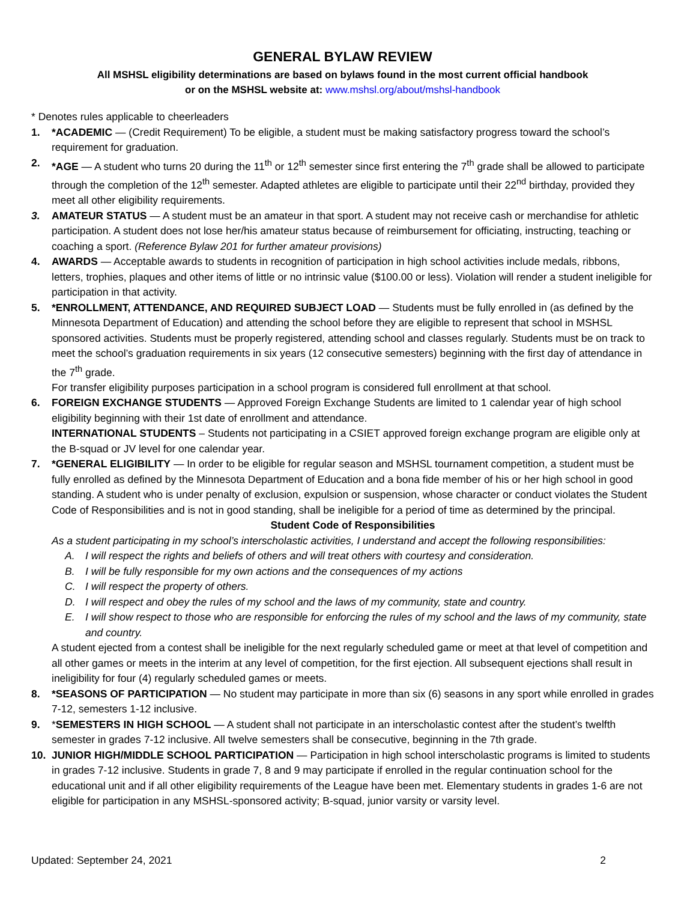GENERAL BYLAW REVIEW
All MSHSL eligibility determinations are based on bylaws found in the most current official handbook
or on the MSHSL website at: www.mshsl.org/about/mshsl-handbook
* Denotes rules applicable to cheerleaders
1. *ACADEMIC — (Credit Requirement) To be eligible, a student must be making satisfactory progress toward the school’s requirement for graduation.
2. *AGE — A student who turns 20 during the 11<sup>th</sup> or 12<sup>th</sup> semester since first entering the 7<sup>th</sup> grade shall be allowed to participate through the completion of the 12<sup>th</sup> semester. Adapted athletes are eligible to participate until their 22<sup>nd</sup> birthday, provided they meet all other eligibility requirements.
3. AMATEUR STATUS — A student must be an amateur in that sport. A student may not receive cash or merchandise for athletic participation. A student does not lose her/his amateur status because of reimbursement for officiating, instructing, teaching or coaching a sport. (Reference Bylaw 201 for further amateur provisions)
4. AWARDS — Acceptable awards to students in recognition of participation in high school activities include medals, ribbons, letters, trophies, plaques and other items of little or no intrinsic value ($100.00 or less). Violation will render a student ineligible for participation in that activity.
5. *ENROLLMENT, ATTENDANCE, AND REQUIRED SUBJECT LOAD — Students must be fully enrolled in (as defined by the Minnesota Department of Education) and attending the school before they are eligible to represent that school in MSHSL sponsored activities. Students must be properly registered, attending school and classes regularly. Students must be on track to meet the school’s graduation requirements in six years (12 consecutive semesters) beginning with the first day of attendance in the 7<sup>th</sup> grade.
For transfer eligibility purposes participation in a school program is considered full enrollment at that school.
6. FOREIGN EXCHANGE STUDENTS — Approved Foreign Exchange Students are limited to 1 calendar year of high school eligibility beginning with their 1st date of enrollment and attendance.
INTERNATIONAL STUDENTS – Students not participating in a CSIET approved foreign exchange program are eligible only at the B-squad or JV level for one calendar year.
7. *GENERAL ELIGIBILITY — In order to be eligible for regular season and MSHSL tournament competition, a student must be fully enrolled as defined by the Minnesota Department of Education and a bona fide member of his or her high school in good standing. A student who is under penalty of exclusion, expulsion or suspension, whose character or conduct violates the Student Code of Responsibilities and is not in good standing, shall be ineligible for a period of time as determined by the principal.
Student Code of Responsibilities
As a student participating in my school’s interscholastic activities, I understand and accept the following responsibilities:
A. I will respect the rights and beliefs of others and will treat others with courtesy and consideration.
B. I will be fully responsible for my own actions and the consequences of my actions
C. I will respect the property of others.
D. I will respect and obey the rules of my school and the laws of my community, state and country.
E. I will show respect to those who are responsible for enforcing the rules of my school and the laws of my community, state and country.
A student ejected from a contest shall be ineligible for the next regularly scheduled game or meet at that level of competition and all other games or meets in the interim at any level of competition, for the first ejection. All subsequent ejections shall result in ineligibility for four (4) regularly scheduled games or meets.
8. *SEASONS OF PARTICIPATION — No student may participate in more than six (6) seasons in any sport while enrolled in grades 7-12, semesters 1-12 inclusive.
9. *SEMESTERS IN HIGH SCHOOL — A student shall not participate in an interscholastic contest after the student’s twelfth semester in grades 7-12 inclusive. All twelve semesters shall be consecutive, beginning in the 7th grade.
10. JUNIOR HIGH/MIDDLE SCHOOL PARTICIPATION — Participation in high school interscholastic programs is limited to students in grades 7-12 inclusive. Students in grade 7, 8 and 9 may participate if enrolled in the regular continuation school for the educational unit and if all other eligibility requirements of the League have been met. Elementary students in grades 1-6 are not eligible for participation in any MSHSL-sponsored activity; B-squad, junior varsity or varsity level.
Updated: September 24, 2021 2